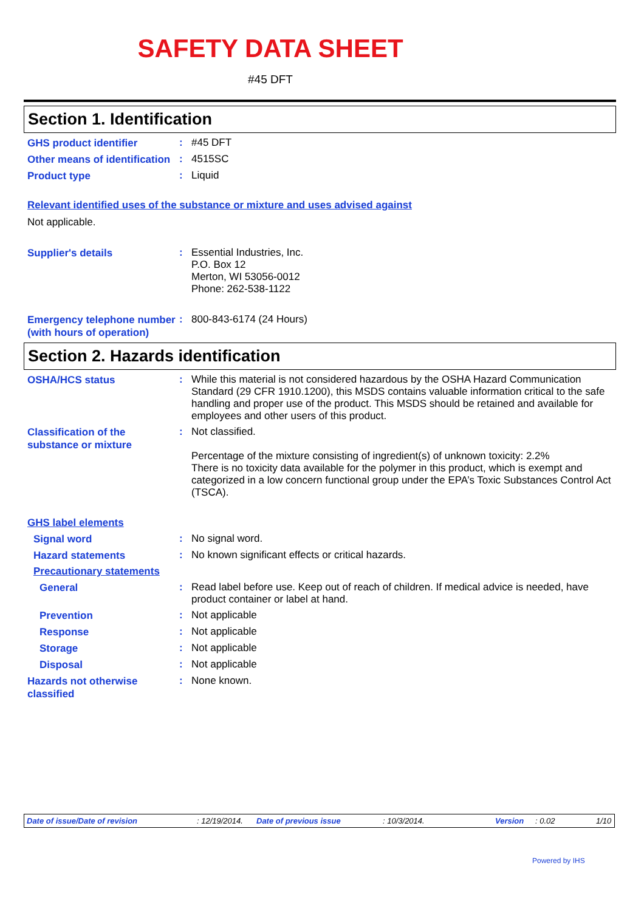SAFETY DATA SHEET
#45 DFT
Section 1. Identification
GHS product identifier
:
#45 DFT
Other means of identification
:
4515SC
Product type
:
Liquid
Relevant identified uses of the substance or mixture and uses advised against
Not applicable.
Supplier's details
:
Essential Industries, Inc.
P.O. Box 12
Merton, WI 53056-0012
Phone: 262-538-1122
Emergency telephone number (with hours of operation)
:
800-843-6174 (24 Hours)
Section 2. Hazards identification
OSHA/HCS status
:
While this material is not considered hazardous by the OSHA Hazard Communication Standard (29 CFR 1910.1200), this MSDS contains valuable information critical to the safe handling and proper use of the product. This MSDS should be retained and available for employees and other users of this product.
Classification of the substance or mixture
:
Not classified.
Percentage of the mixture consisting of ingredient(s) of unknown toxicity: 2.2%
There is no toxicity data available for the polymer in this product, which is exempt and categorized in a low concern functional group under the EPA’s Toxic Substances Control Act (TSCA).
GHS label elements
Signal word
:
No signal word.
Hazard statements
:
No known significant effects or critical hazards.
Precautionary statements
General
:
Read label before use. Keep out of reach of children. If medical advice is needed, have product container or label at hand.
Prevention
:
Not applicable
Response
:
Not applicable
Storage
:
Not applicable
Disposal
:
Not applicable
Hazards not otherwise classified
:
None known.
Date of issue/Date of revision: 12/19/2014. Date of previous issue: 10/3/2014. Version: 0.02 1/10
Powered by IHS